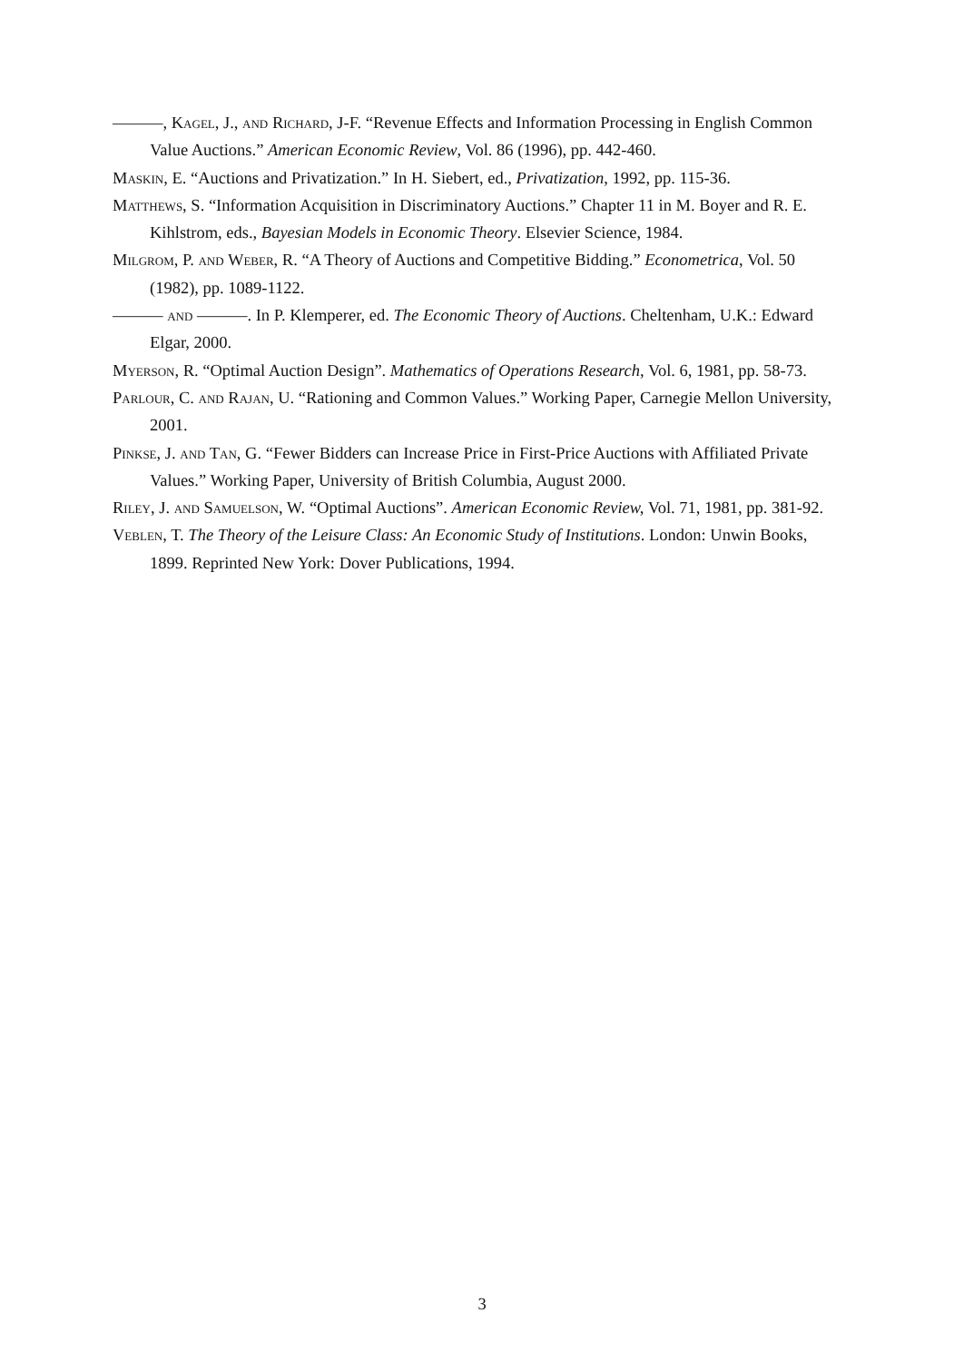———, Kagel, J., and Richard, J-F. “Revenue Effects and Information Processing in English Common Value Auctions.” American Economic Review, Vol. 86 (1996), pp. 442-460.
Maskin, E. “Auctions and Privatization.” In H. Siebert, ed., Privatization, 1992, pp. 115-36.
Matthews, S. “Information Acquisition in Discriminatory Auctions.” Chapter 11 in M. Boyer and R. E. Kihlstrom, eds., Bayesian Models in Economic Theory. Elsevier Science, 1984.
Milgrom, P. and Weber, R. “A Theory of Auctions and Competitive Bidding.” Econometrica, Vol. 50 (1982), pp. 1089-1122.
——— and ———. In P. Klemperer, ed. The Economic Theory of Auctions. Cheltenham, U.K.: Edward Elgar, 2000.
Myerson, R. “Optimal Auction Design”. Mathematics of Operations Research, Vol. 6, 1981, pp. 58-73.
Parlour, C. and Rajan, U. “Rationing and Common Values.” Working Paper, Carnegie Mellon University, 2001.
Pinkse, J. and Tan, G. “Fewer Bidders can Increase Price in First-Price Auctions with Affiliated Private Values.” Working Paper, University of British Columbia, August 2000.
Riley, J. and Samuelson, W. “Optimal Auctions”. American Economic Review, Vol. 71, 1981, pp. 381-92.
Veblen, T. The Theory of the Leisure Class: An Economic Study of Institutions. London: Unwin Books, 1899. Reprinted New York: Dover Publications, 1994.
3